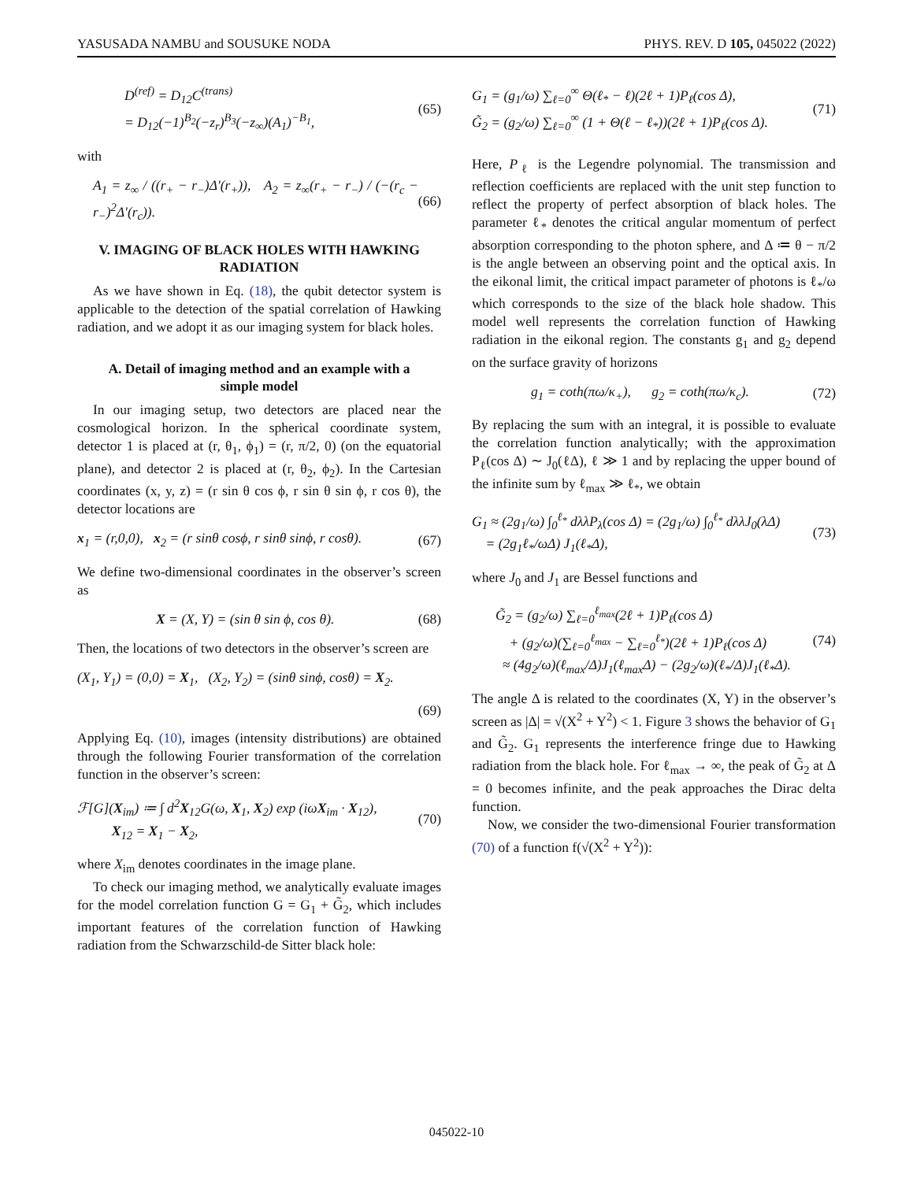YASUSADA NAMBU and SOUSUKE NODA PHYS. REV. D 105, 045022 (2022)
D<sup>(ref)</sup> = D<sub>12</sub>C<sup>(trans)</sup>
= D<sub>12</sub>(−1)<sup>B<sub>2</sub></sup>(−z<sub>r</sub>)<sup>B<sub>3</sub></sup>(−z<sub>∞</sub>)(A<sub>1</sub>)<sup>−B<sub>1</sub></sup>, (65)
with
A<sub>1</sub> = z<sub>∞</sub> / ((r<sub>+</sub> − r<sub>−</sub>)Δ′(r<sub>+</sub>)), A<sub>2</sub> = z<sub>∞</sub>(r<sub>+</sub> − r<sub>−</sub>) / (−(r<sub>c</sub> − r<sub>−</sub>)<sup>2</sup>Δ′(r<sub>c</sub>)). (66)
V. IMAGING OF BLACK HOLES WITH HAWKING RADIATION
As we have shown in Eq. (18), the qubit detector system is applicable to the detection of the spatial correlation of Hawking radiation, and we adopt it as our imaging system for black holes.
A. Detail of imaging method and an example with a simple model
In our imaging setup, two detectors are placed near the cosmological horizon. In the spherical coordinate system, detector 1 is placed at (r, θ<sub>1</sub>, ϕ<sub>1</sub>) = (r, π/2, 0) (on the equatorial plane), and detector 2 is placed at (r, θ<sub>2</sub>, ϕ<sub>2</sub>). In the Cartesian coordinates (x, y, z) = (r sin θ cos ϕ, r sin θ sin ϕ, r cos θ), the detector locations are
x<sub>1</sub> = (r,0,0), x<sub>2</sub> = (r sinθ cosϕ, r sinθ sinϕ, r cosθ). (67)
We define two-dimensional coordinates in the observer’s screen as
X = (X, Y) = (sin θ sin ϕ, cos θ). (68)
Then, the locations of two detectors in the observer’s screen are
(X<sub>1</sub>, Y<sub>1</sub>) = (0,0) = X<sub>1</sub>, (X<sub>2</sub>, Y<sub>2</sub>) = (sinθ sinϕ, cosθ) = X<sub>2</sub>.
(69)
Applying Eq. (10), images (intensity distributions) are obtained through the following Fourier transformation of the correlation function in the observer’s screen:
ℱ[G](X<sub>im</sub>) ≔ ∫ d<sup>2</sup>X<sub>12</sub>G(ω, X<sub>1</sub>, X<sub>2</sub>) exp (iωX<sub>im</sub> · X<sub>12</sub>),
X<sub>12</sub> = X<sub>1</sub> − X<sub>2</sub>, (70)
where X<sub>im</sub> denotes coordinates in the image plane.
To check our imaging method, we analytically evaluate images for the model correlation function G = G<sub>1</sub> + G̃<sub>2</sub>, which includes important features of the correlation function of Hawking radiation from the Schwarzschild-de Sitter black hole:
G<sub>1</sub> = (g<sub>1</sub>/ω) ∑<sub>ℓ=0</sub><sup>∞</sup> Θ(ℓ<sub>*</sub> − ℓ)(2ℓ + 1)P<sub>ℓ</sub>(cos Δ),
G̃<sub>2</sub> = (g<sub>2</sub>/ω) ∑<sub>ℓ=0</sub><sup>∞</sup> (1 + Θ(ℓ − ℓ<sub>*</sub>))(2ℓ + 1)P<sub>ℓ</sub>(cos Δ). (71)
Here, P<sub>ℓ</sub> is the Legendre polynomial. The transmission and reflection coefficients are replaced with the unit step function to reflect the property of perfect absorption of black holes. The parameter ℓ<sub>*</sub> denotes the critical angular momentum of perfect absorption corresponding to the photon sphere, and Δ ≔ θ − π/2 is the angle between an observing point and the optical axis. In the eikonal limit, the critical impact parameter of photons is ℓ<sub>*</sub>/ω which corresponds to the size of the black hole shadow. This model well represents the correlation function of Hawking radiation in the eikonal region. The constants g<sub>1</sub> and g<sub>2</sub> depend on the surface gravity of horizons
g<sub>1</sub> = coth(πω/κ<sub>+</sub>), g<sub>2</sub> = coth(πω/κ<sub>c</sub>). (72)
By replacing the sum with an integral, it is possible to evaluate the correlation function analytically; with the approximation P<sub>ℓ</sub>(cos Δ) ∼ J<sub>0</sub>(ℓΔ), ℓ ≫ 1 and by replacing the upper bound of the infinite sum by ℓ<sub>max</sub> ≫ ℓ<sub>*</sub>, we obtain
G<sub>1</sub> ≈ (2g<sub>1</sub>/ω) ∫<sub>0</sub><sup>ℓ<sub>*</sub></sup> dλλP<sub>λ</sub>(cos Δ) = (2g<sub>1</sub>/ω) ∫<sub>0</sub><sup>ℓ<sub>*</sub></sup> dλλJ<sub>0</sub>(λΔ)
= (2g<sub>1</sub>ℓ<sub>*</sub>/ωΔ) J<sub>1</sub>(ℓ<sub>*</sub>Δ), (73)
where J<sub>0</sub> and J<sub>1</sub> are Bessel functions and
G̃<sub>2</sub> = (g<sub>2</sub>/ω) ∑<sub>ℓ=0</sub><sup>ℓ<sub>max</sub></sup>(2ℓ + 1)P<sub>ℓ</sub>(cos Δ)
+ (g<sub>2</sub>/ω)(∑<sub>ℓ=0</sub><sup>ℓ<sub>max</sub></sup> − ∑<sub>ℓ=0</sub><sup>ℓ<sub>*</sub></sup>)(2ℓ + 1)P<sub>ℓ</sub>(cos Δ)
≈ (4g<sub>2</sub>/ω)(ℓ<sub>max</sub>/Δ)J<sub>1</sub>(ℓ<sub>max</sub>Δ) − (2g<sub>2</sub>/ω)(ℓ<sub>*</sub>/Δ)J<sub>1</sub>(ℓ<sub>*</sub>Δ). (74)
The angle Δ is related to the coordinates (X, Y) in the observer’s screen as |Δ| = √(X<sup>2</sup> + Y<sup>2</sup>) < 1. Figure 3 shows the behavior of G<sub>1</sub> and G̃<sub>2</sub>. G<sub>1</sub> represents the interference fringe due to Hawking radiation from the black hole. For ℓ<sub>max</sub> → ∞, the peak of G̃<sub>2</sub> at Δ = 0 becomes infinite, and the peak approaches the Dirac delta function.
Now, we consider the two-dimensional Fourier transformation (70) of a function f(√(X<sup>2</sup> + Y<sup>2</sup>)):
045022-10